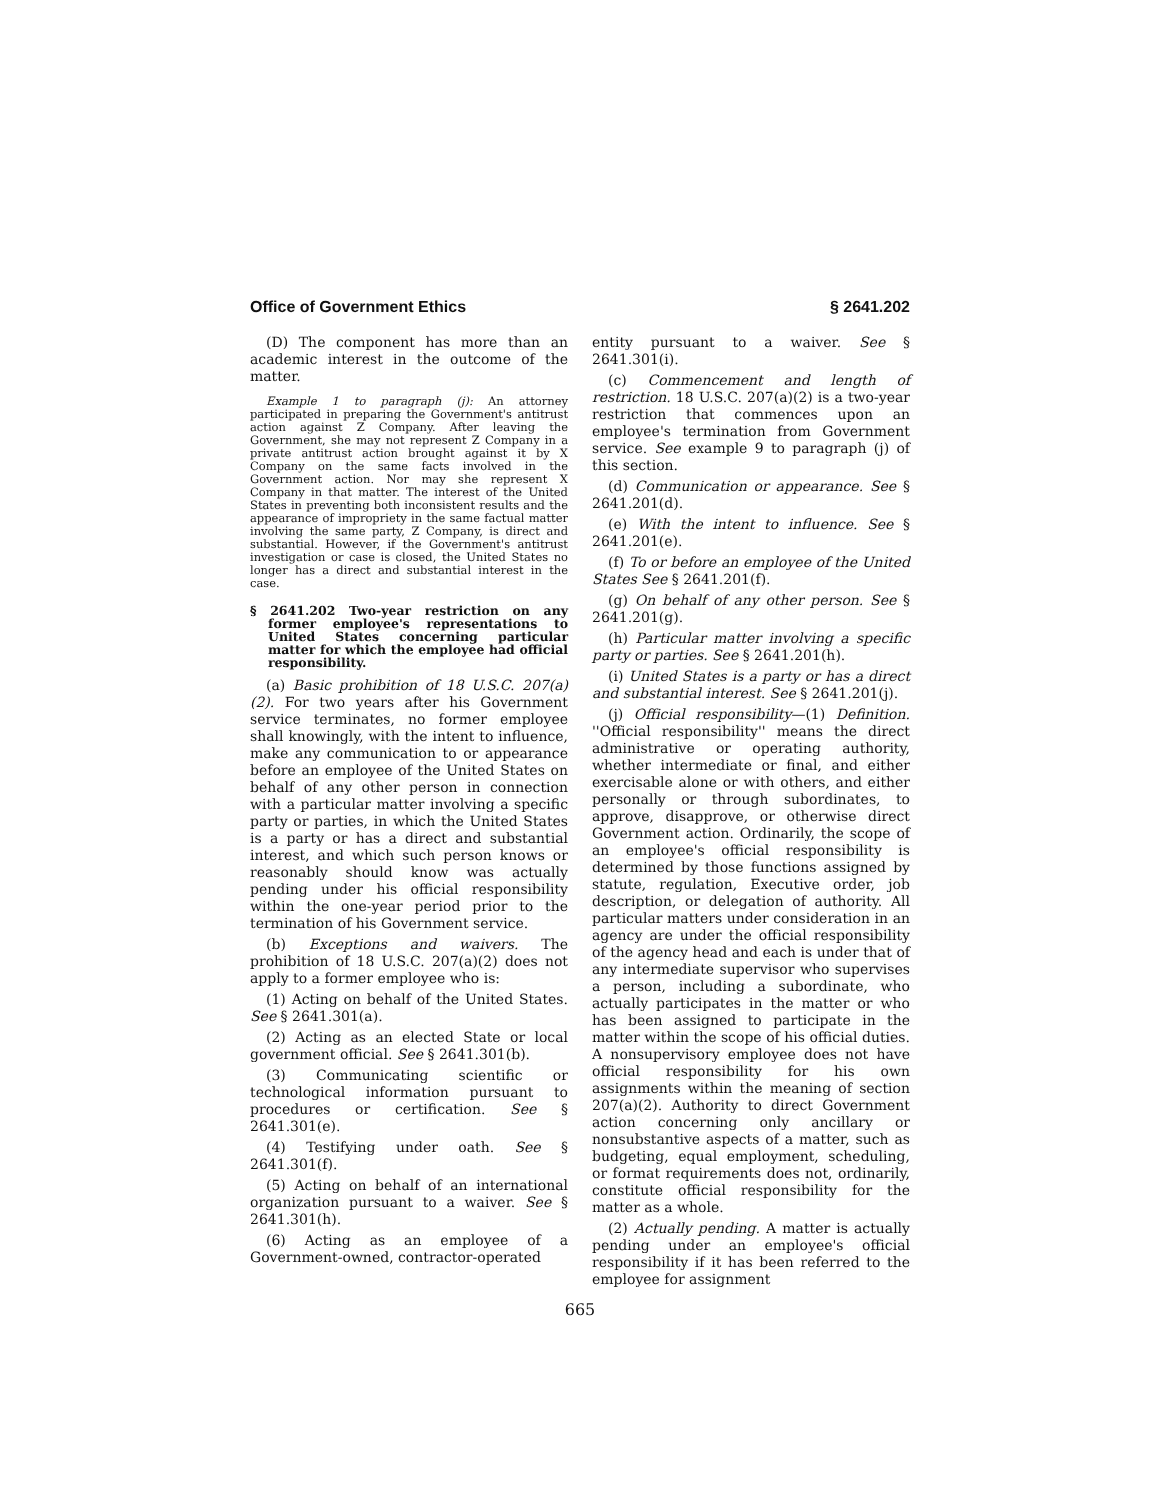Office of Government Ethics § 2641.202
(D) The component has more than an academic interest in the outcome of the matter.
Example 1 to paragraph (j): An attorney participated in preparing the Government's antitrust action against Z Company. After leaving the Government, she may not represent Z Company in a private antitrust action brought against it by X Company on the same facts involved in the Government action. Nor may she represent X Company in that matter. The interest of the United States in preventing both inconsistent results and the appearance of impropriety in the same factual matter involving the same party, Z Company, is direct and substantial. However, if the Government's antitrust investigation or case is closed, the United States no longer has a direct and substantial interest in the case.
§ 2641.202 Two-year restriction on any former employee's representations to United States concerning particular matter for which the employee had official responsibility.
(a) Basic prohibition of 18 U.S.C. 207(a)(2). For two years after his Government service terminates, no former employee shall knowingly, with the intent to influence, make any communication to or appearance before an employee of the United States on behalf of any other person in connection with a particular matter involving a specific party or parties, in which the United States is a party or has a direct and substantial interest, and which such person knows or reasonably should know was actually pending under his official responsibility within the one-year period prior to the termination of his Government service.
(b) Exceptions and waivers. The prohibition of 18 U.S.C. 207(a)(2) does not apply to a former employee who is:
(1) Acting on behalf of the United States. See § 2641.301(a).
(2) Acting as an elected State or local government official. See § 2641.301(b).
(3) Communicating scientific or technological information pursuant to procedures or certification. See § 2641.301(e).
(4) Testifying under oath. See § 2641.301(f).
(5) Acting on behalf of an international organization pursuant to a waiver. See § 2641.301(h).
(6) Acting as an employee of a Government-owned, contractor-operated
entity pursuant to a waiver. See § 2641.301(i).
(c) Commencement and length of restriction. 18 U.S.C. 207(a)(2) is a two-year restriction that commences upon an employee's termination from Government service. See example 9 to paragraph (j) of this section.
(d) Communication or appearance. See § 2641.201(d).
(e) With the intent to influence. See § 2641.201(e).
(f) To or before an employee of the United States See § 2641.201(f).
(g) On behalf of any other person. See § 2641.201(g).
(h) Particular matter involving a specific party or parties. See § 2641.201(h).
(i) United States is a party or has a direct and substantial interest. See § 2641.201(j).
(j) Official responsibility—(1) Definition. ''Official responsibility'' means the direct administrative or operating authority, whether intermediate or final, and either exercisable alone or with others, and either personally or through subordinates, to approve, disapprove, or otherwise direct Government action. Ordinarily, the scope of an employee's official responsibility is determined by those functions assigned by statute, regulation, Executive order, job description, or delegation of authority. All particular matters under consideration in an agency are under the official responsibility of the agency head and each is under that of any intermediate supervisor who supervises a person, including a subordinate, who actually participates in the matter or who has been assigned to participate in the matter within the scope of his official duties. A nonsupervisory employee does not have official responsibility for his own assignments within the meaning of section 207(a)(2). Authority to direct Government action concerning only ancillary or nonsubstantive aspects of a matter, such as budgeting, equal employment, scheduling, or format requirements does not, ordinarily, constitute official responsibility for the matter as a whole.
(2) Actually pending. A matter is actually pending under an employee's official responsibility if it has been referred to the employee for assignment
665